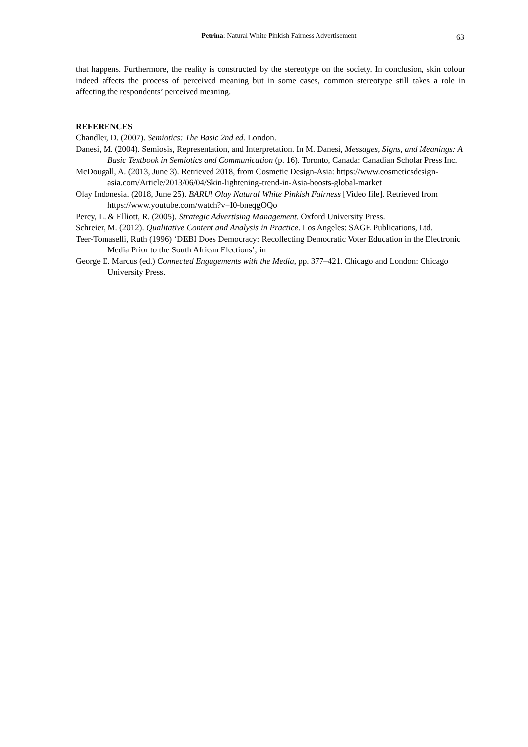Petrina: Natural White Pinkish Fairness Advertisement
63
that happens. Furthermore, the reality is constructed by the stereotype on the society. In conclusion, skin colour indeed affects the process of perceived meaning but in some cases, common stereotype still takes a role in affecting the respondents’ perceived meaning.
REFERENCES
Chandler, D. (2007). Semiotics: The Basic 2nd ed. London.
Danesi, M. (2004). Semiosis, Representation, and Interpretation. In M. Danesi, Messages, Signs, and Meanings: A Basic Textbook in Semiotics and Communication (p. 16). Toronto, Canada: Canadian Scholar Press Inc.
McDougall, A. (2013, June 3). Retrieved 2018, from Cosmetic Design-Asia: https://www.cosmeticsdesign-asia.com/Article/2013/06/04/Skin-lightening-trend-in-Asia-boosts-global-market
Olay Indonesia. (2018, June 25). BARU! Olay Natural White Pinkish Fairness [Video file]. Retrieved from https://www.youtube.com/watch?v=I0-bneqgOQo
Percy, L. & Elliott, R. (2005). Strategic Advertising Management. Oxford University Press.
Schreier, M. (2012). Qualitative Content and Analysis in Practice. Los Angeles: SAGE Publications, Ltd.
Teer-Tomaselli, Ruth (1996) ‘DEBI Does Democracy: Recollecting Democratic Voter Education in the Electronic Media Prior to the South African Elections’, in
George E. Marcus (ed.) Connected Engagements with the Media, pp. 377–421. Chicago and London: Chicago University Press.